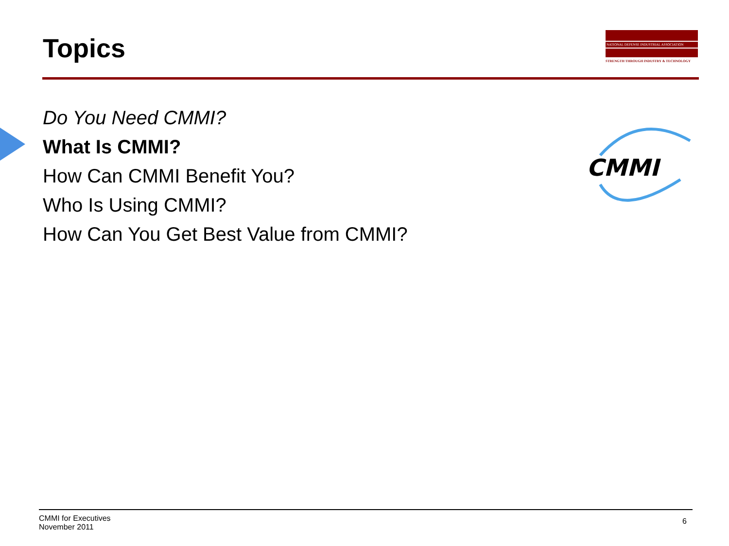Topics
NATIONAL DEFENSE INDUSTRIAL ASSOCIATION
STRENGTH THROUGH INDUSTRY & TECHNOLOGY
Do You Need CMMI?
What Is CMMI?
How Can CMMI Benefit You?
Who Is Using CMMI?
How Can You Get Best Value from CMMI?
CMMI
CMMI for Executives
November 2011
6